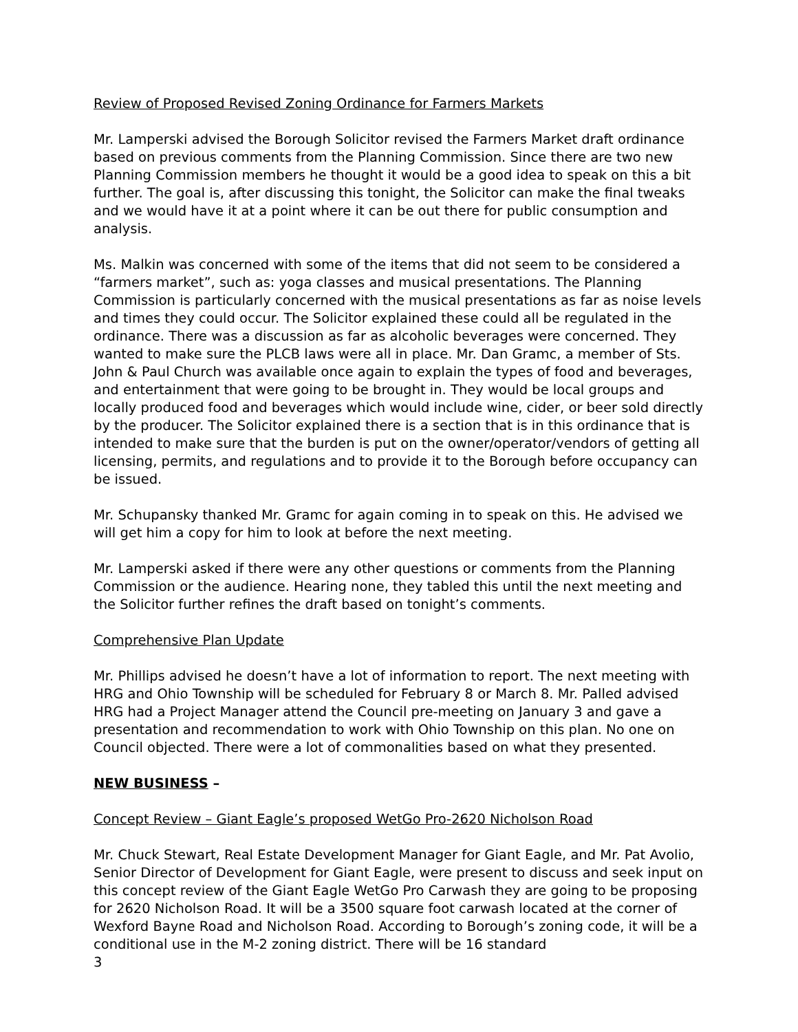Review of Proposed Revised Zoning Ordinance for Farmers Markets
Mr. Lamperski advised the Borough Solicitor revised the Farmers Market draft ordinance based on previous comments from the Planning Commission. Since there are two new Planning Commission members he thought it would be a good idea to speak on this a bit further. The goal is, after discussing this tonight, the Solicitor can make the final tweaks and we would have it at a point where it can be out there for public consumption and analysis.
Ms. Malkin was concerned with some of the items that did not seem to be considered a “farmers market”, such as: yoga classes and musical presentations. The Planning Commission is particularly concerned with the musical presentations as far as noise levels and times they could occur. The Solicitor explained these could all be regulated in the ordinance. There was a discussion as far as alcoholic beverages were concerned. They wanted to make sure the PLCB laws were all in place. Mr. Dan Gramc, a member of Sts. John & Paul Church was available once again to explain the types of food and beverages, and entertainment that were going to be brought in. They would be local groups and locally produced food and beverages which would include wine, cider, or beer sold directly by the producer. The Solicitor explained there is a section that is in this ordinance that is intended to make sure that the burden is put on the owner/operator/vendors of getting all licensing, permits, and regulations and to provide it to the Borough before occupancy can be issued.
Mr. Schupansky thanked Mr. Gramc for again coming in to speak on this. He advised we will get him a copy for him to look at before the next meeting.
Mr. Lamperski asked if there were any other questions or comments from the Planning Commission or the audience. Hearing none, they tabled this until the next meeting and the Solicitor further refines the draft based on tonight’s comments.
Comprehensive Plan Update
Mr. Phillips advised he doesn’t have a lot of information to report. The next meeting with HRG and Ohio Township will be scheduled for February 8 or March 8. Mr. Palled advised HRG had a Project Manager attend the Council pre-meeting on January 3 and gave a presentation and recommendation to work with Ohio Township on this plan. No one on Council objected. There were a lot of commonalities based on what they presented.
NEW BUSINESS –
Concept Review – Giant Eagle’s proposed WetGo Pro-2620 Nicholson Road
Mr. Chuck Stewart, Real Estate Development Manager for Giant Eagle, and Mr. Pat Avolio, Senior Director of Development for Giant Eagle, were present to discuss and seek input on this concept review of the Giant Eagle WetGo Pro Carwash they are going to be proposing for 2620 Nicholson Road. It will be a 3500 square foot carwash located at the corner of Wexford Bayne Road and Nicholson Road. According to Borough’s zoning code, it will be a conditional use in the M-2 zoning district. There will be 16 standard
3